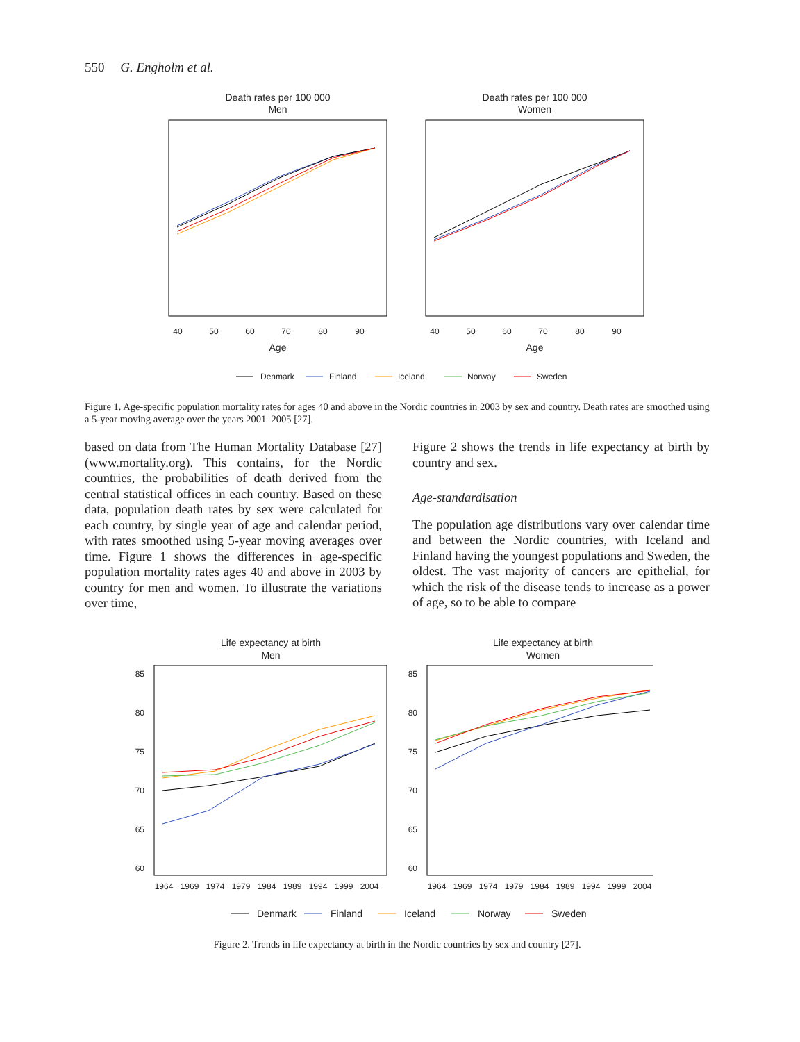550 G. Engholm et al.
Death rates per 100 000
Men
40
50
60
70
80
90
Age
Death rates per 100 000
Women
40
50
60
70
80
90
Age
Denmark
Finland
Iceland
Norway
Sweden
Figure 1. Age-specific population mortality rates for ages 40 and above in the Nordic countries in 2003 by sex and country. Death rates are smoothed using a 5-year moving average over the years 2001–2005 [27].
based on data from The Human Mortality Database [27] (www.mortality.org). This contains, for the Nordic countries, the probabilities of death derived from the central statistical offices in each country. Based on these data, population death rates by sex were calculated for each country, by single year of age and calendar period, with rates smoothed using 5-year moving averages over time. Figure 1 shows the differences in age-specific population mortality rates ages 40 and above in 2003 by country for men and women. To illustrate the variations over time,
Figure 2 shows the trends in life expectancy at birth by country and sex.
Age-standardisation
The population age distributions vary over calendar time and between the Nordic countries, with Iceland and Finland having the youngest populations and Sweden, the oldest. The vast majority of cancers are epithelial, for which the risk of the disease tends to increase as a power of age, so to be able to compare
Life expectancy at birth
Men
85
80
75
70
65
60
1964
1969
1974
1979
1984
1989
1994
1999
2004
Life expectancy at birth
Women
85
80
75
70
65
60
1964
1969
1974
1979
1984
1989
1994
1999
2004
Denmark
Finland
Iceland
Norway
Sweden
Figure 2. Trends in life expectancy at birth in the Nordic countries by sex and country [27].